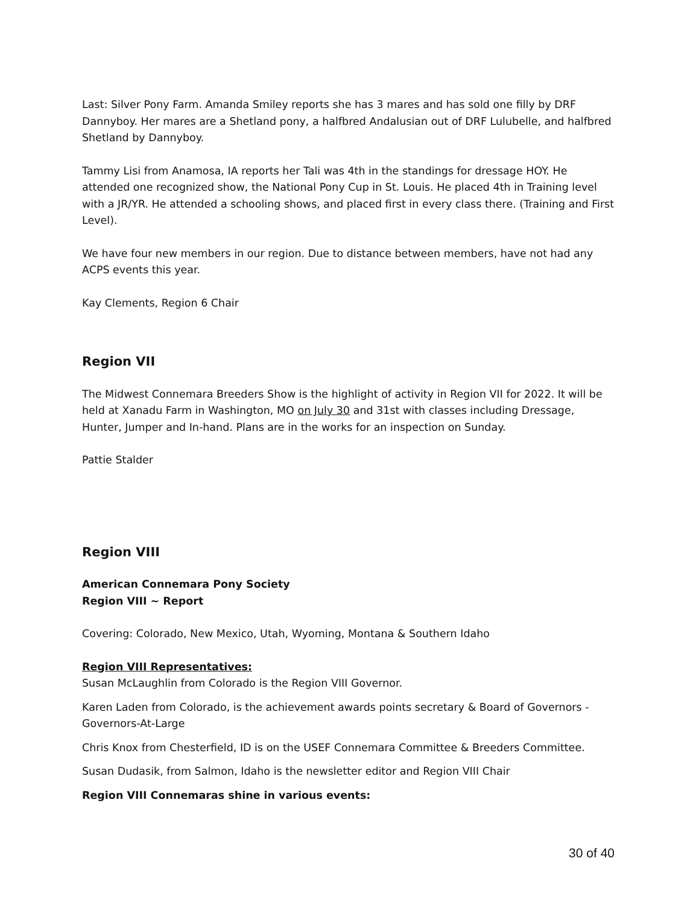Last: Silver Pony Farm. Amanda Smiley reports she has 3 mares and has sold one filly by DRF Dannyboy. Her mares are a Shetland pony, a halfbred Andalusian out of DRF Lulubelle, and halfbred Shetland by Dannyboy.
Tammy Lisi from Anamosa, IA reports her Tali was 4th in the standings for dressage HOY. He attended one recognized show, the National Pony Cup in St. Louis. He placed 4th in Training level with a JR/YR. He attended a schooling shows, and placed first in every class there. (Training and First Level).
We have four new members in our region. Due to distance between members, have not had any ACPS events this year.
Kay Clements, Region 6 Chair
Region VII
The Midwest Connemara Breeders Show is the highlight of activity in Region VII for 2022. It will be held at Xanadu Farm in Washington, MO on July 30 and 31st with classes including Dressage, Hunter, Jumper and In-hand. Plans are in the works for an inspection on Sunday.
Pattie Stalder
Region VIII
American Connemara Pony Society
Region VIII ~ Report
Covering: Colorado, New Mexico, Utah, Wyoming, Montana & Southern Idaho
Region VIII Representatives:
Susan McLaughlin from Colorado is the Region VIII Governor.
Karen Laden from Colorado, is the achievement awards points secretary & Board of Governors - Governors-At-Large
Chris Knox from Chesterfield, ID is on the USEF Connemara Committee & Breeders Committee.
Susan Dudasik, from Salmon, Idaho is the newsletter editor and Region VIII Chair
Region VIII Connemaras shine in various events:
30 of 40